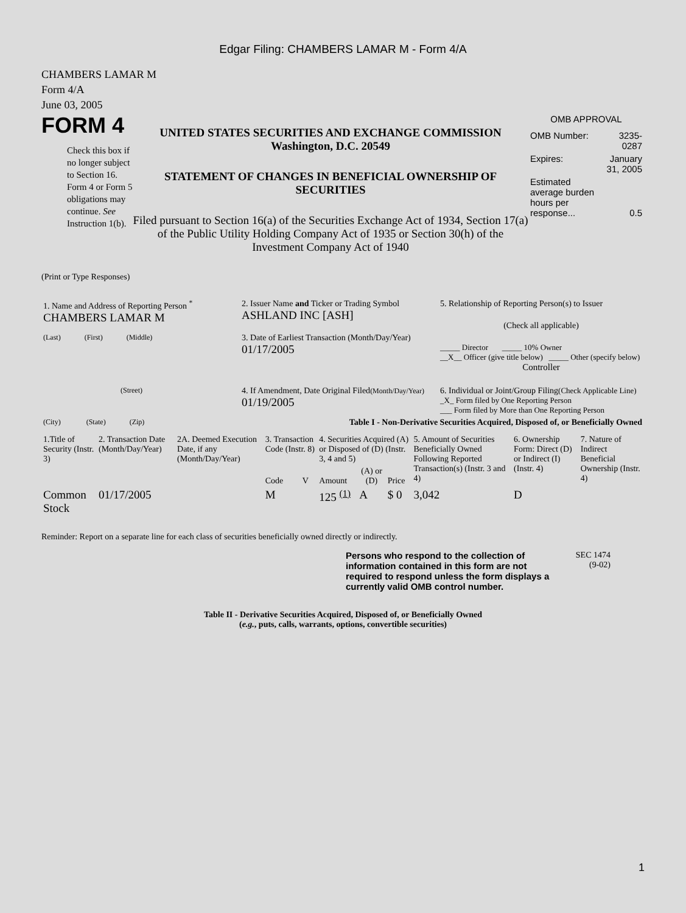Edgar Filing: CHAMBERS LAMAR M - Form 4/A
CHAMBERS LAMAR M
Form 4/A
June 03, 2005
FORM 4
Check this box if no longer subject to Section 16. Form 4 or Form 5 obligations may continue. See Instruction 1(b).
UNITED STATES SECURITIES AND EXCHANGE COMMISSION
Washington, D.C. 20549
STATEMENT OF CHANGES IN BENEFICIAL OWNERSHIP OF SECURITIES
Filed pursuant to Section 16(a) of the Securities Exchange Act of 1934, Section 17(a) of the Public Utility Holding Company Act of 1935 or Section 30(h) of the Investment Company Act of 1940
OMB APPROVAL
| OMB Number: | 3235-0287 |
| Expires: | January 31, 2005 |
| Estimated average burden hours per response... | 0.5 |
(Print or Type Responses)
| 1. Name and Address of Reporting Person <sup>*</sup> CHAMBERS LAMAR M | 2. Issuer Name and Ticker or Trading Symbol ASHLAND INC [ASH] | 5. Relationship of Reporting Person(s) to Issuer (Check all applicable) |
| (Last) (First) (Middle) | 3. Date of Earliest Transaction (Month/Day/Year) 01/17/2005 | _____ Director _____ 10% Owner __X__ Officer (give title below) _____ Other (specify below) Controller |
| (Street) | 4. If Amendment, Date Original Filed (Month/Day/Year) 01/19/2005 | 6. Individual or Joint/Group Filing (Check Applicable Line) _X_ Form filed by One Reporting Person ___ Form filed by More than One Reporting Person |
| (City) (State) (Zip) | Table I - Non-Derivative Securities Acquired, Disposed of, or Beneficially Owned | |
| 1.Title of Security (Instr. 3) | 2. Transaction Date (Month/Day/Year) | 2A. Deemed Execution Date, if any (Month/Day/Year) | 3. Transaction Code (Instr. 8) | | 4. Securities Acquired (A) or Disposed of (D) (Instr. 3, 4 and 5) | | | 5. Amount of Securities Beneficially Owned Following Reported Transaction(s) (Instr. 3 and 4) | 6. Ownership Form: Direct (D) or Indirect (I) (Instr. 4) | 7. Nature of Indirect Beneficial Ownership (Instr. 4) |
| --- | --- | --- | --- | --- | --- | --- | --- | --- | --- | --- |
| | | | Code | V | Amount | (A) or (D) | Price | | | |
| Common Stock | 01/17/2005 | | M | | 125 <sup>(1)</sup> | A | $ 0 | 3,042 | D | |
Reminder: Report on a separate line for each class of securities beneficially owned directly or indirectly.
Persons who respond to the collection of information contained in this form are not required to respond unless the form displays a currently valid OMB control number.
SEC 1474
(9-02)
Table II - Derivative Securities Acquired, Disposed of, or Beneficially Owned
(e.g., puts, calls, warrants, options, convertible securities)
1